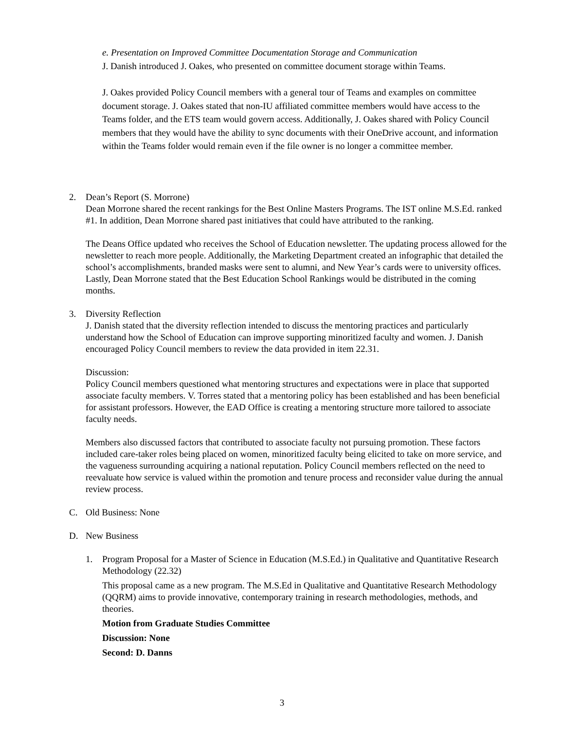e. Presentation on Improved Committee Documentation Storage and Communication
J. Danish introduced J. Oakes, who presented on committee document storage within Teams.
J. Oakes provided Policy Council members with a general tour of Teams and examples on committee document storage. J. Oakes stated that non-IU affiliated committee members would have access to the Teams folder, and the ETS team would govern access. Additionally, J. Oakes shared with Policy Council members that they would have the ability to sync documents with their OneDrive account, and information within the Teams folder would remain even if the file owner is no longer a committee member.
2. Dean’s Report (S. Morrone)
Dean Morrone shared the recent rankings for the Best Online Masters Programs. The IST online M.S.Ed. ranked #1. In addition, Dean Morrone shared past initiatives that could have attributed to the ranking.
The Deans Office updated who receives the School of Education newsletter. The updating process allowed for the newsletter to reach more people. Additionally, the Marketing Department created an infographic that detailed the school’s accomplishments, branded masks were sent to alumni, and New Year’s cards were to university offices. Lastly, Dean Morrone stated that the Best Education School Rankings would be distributed in the coming months.
3. Diversity Reflection
J. Danish stated that the diversity reflection intended to discuss the mentoring practices and particularly understand how the School of Education can improve supporting minoritized faculty and women. J. Danish encouraged Policy Council members to review the data provided in item 22.31.
Discussion:
Policy Council members questioned what mentoring structures and expectations were in place that supported associate faculty members. V. Torres stated that a mentoring policy has been established and has been beneficial for assistant professors. However, the EAD Office is creating a mentoring structure more tailored to associate faculty needs.
Members also discussed factors that contributed to associate faculty not pursuing promotion. These factors included care-taker roles being placed on women, minoritized faculty being elicited to take on more service, and the vagueness surrounding acquiring a national reputation. Policy Council members reflected on the need to reevaluate how service is valued within the promotion and tenure process and reconsider value during the annual review process.
C. Old Business: None
D. New Business
1. Program Proposal for a Master of Science in Education (M.S.Ed.) in Qualitative and Quantitative Research Methodology (22.32)
This proposal came as a new program. The M.S.Ed in Qualitative and Quantitative Research Methodology (QQRM) aims to provide innovative, contemporary training in research methodologies, methods, and theories.
Motion from Graduate Studies Committee
Discussion: None
Second: D. Danns
3